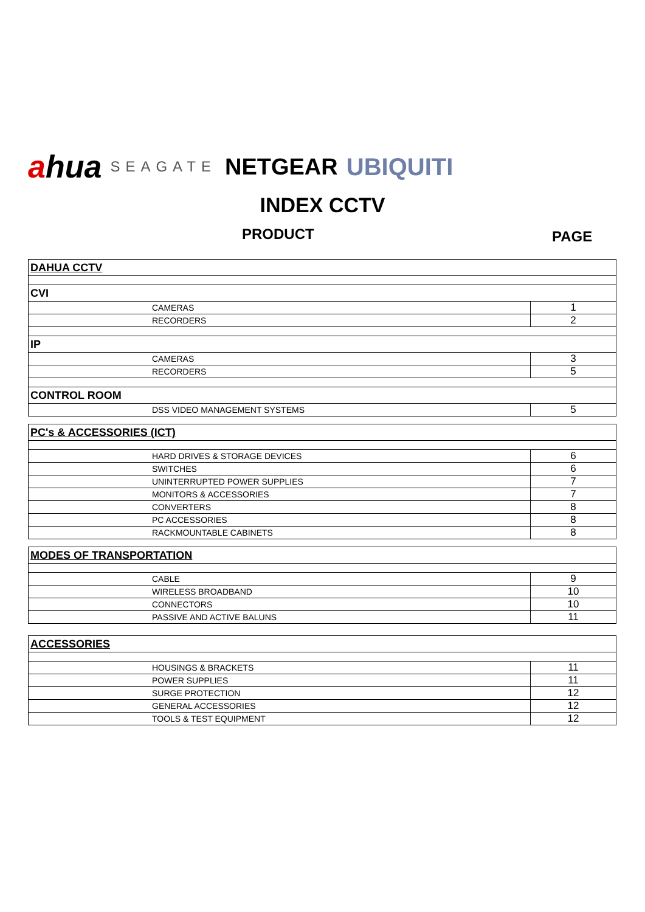ahua
SEAGATE
NETGEAR UBIQUITI
INDEX CCTV
PRODUCT PAGE
| DAHUA CCTV | |
| CVI | |
| CAMERAS | 1 |
| RECORDERS | 2 |
| IP | |
| CAMERAS | 3 |
| RECORDERS | 5 |
| CONTROL ROOM | |
| DSS VIDEO MANAGEMENT SYSTEMS | 5 |
| PC's & ACCESSORIES (ICT) | |
| HARD DRIVES & STORAGE DEVICES | 6 |
| SWITCHES | 6 |
| UNINTERRUPTED POWER SUPPLIES | 7 |
| MONITORS & ACCESSORIES | 7 |
| CONVERTERS | 8 |
| PC ACCESSORIES | 8 |
| RACKMOUNTABLE CABINETS | 8 |
| MODES OF TRANSPORTATION | |
| CABLE | 9 |
| WIRELESS BROADBAND | 10 |
| CONNECTORS | 10 |
| PASSIVE AND ACTIVE BALUNS | 11 |
| ACCESSORIES | |
| HOUSINGS & BRACKETS | 11 |
| POWER SUPPLIES | 11 |
| SURGE PROTECTION | 12 |
| GENERAL ACCESSORIES | 12 |
| TOOLS & TEST EQUIPMENT | 12 |